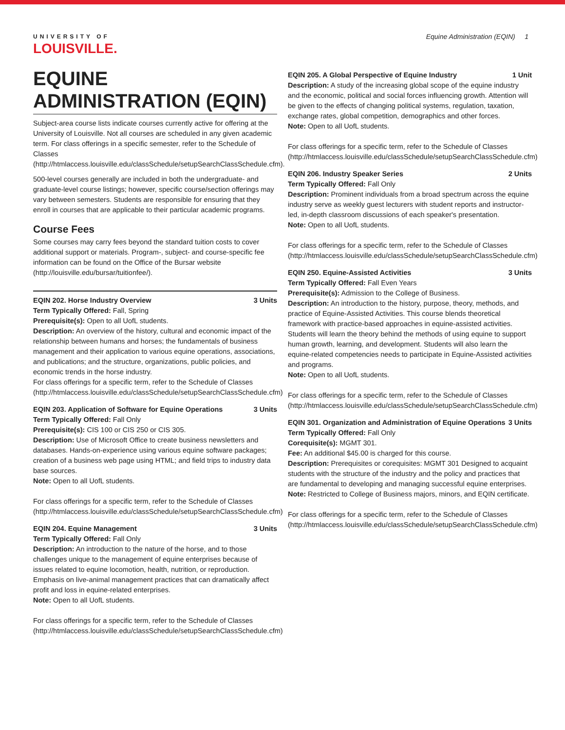UNIVERSITY OF
LOUISVILLE.
Equine Administration (EQIN) 1
EQUINE ADMINISTRATION (EQIN)
Subject-area course lists indicate courses currently active for offering at the University of Louisville. Not all courses are scheduled in any given academic term. For class offerings in a specific semester, refer to the Schedule of Classes (http://htmlaccess.louisville.edu/classSchedule/setupSearchClassSchedule.cfm).
500-level courses generally are included in both the undergraduate- and graduate-level course listings; however, specific course/section offerings may vary between semesters. Students are responsible for ensuring that they enroll in courses that are applicable to their particular academic programs.
Course Fees
Some courses may carry fees beyond the standard tuition costs to cover additional support or materials. Program-, subject- and course-specific fee information can be found on the Office of the Bursar website (http://louisville.edu/bursar/tuitionfee/).
EQIN 202. Horse Industry Overview 3 Units
Term Typically Offered: Fall, Spring
Prerequisite(s): Open to all UofL students.
Description: An overview of the history, cultural and economic impact of the relationship between humans and horses; the fundamentals of business management and their application to various equine operations, associations, and publications; and the structure, organizations, public policies, and economic trends in the horse industry.
For class offerings for a specific term, refer to the Schedule of Classes (http://htmlaccess.louisville.edu/classSchedule/setupSearchClassSchedule.cfm)
EQIN 203. Application of Software for Equine Operations 3 Units
Term Typically Offered: Fall Only
Prerequisite(s): CIS 100 or CIS 250 or CIS 305.
Description: Use of Microsoft Office to create business newsletters and databases. Hands-on-experience using various equine software packages; creation of a business web page using HTML; and field trips to industry data base sources.
Note: Open to all UofL students.
For class offerings for a specific term, refer to the Schedule of Classes (http://htmlaccess.louisville.edu/classSchedule/setupSearchClassSchedule.cfm)
EQIN 204. Equine Management 3 Units
Term Typically Offered: Fall Only
Description: An introduction to the nature of the horse, and to those challenges unique to the management of equine enterprises because of issues related to equine locomotion, health, nutrition, or reproduction. Emphasis on live-animal management practices that can dramatically affect profit and loss in equine-related enterprises.
Note: Open to all UofL students.
For class offerings for a specific term, refer to the Schedule of Classes (http://htmlaccess.louisville.edu/classSchedule/setupSearchClassSchedule.cfm)
EQIN 205. A Global Perspective of Equine Industry 1 Unit
Description: A study of the increasing global scope of the equine industry and the economic, political and social forces influencing growth. Attention will be given to the effects of changing political systems, regulation, taxation, exchange rates, global competition, demographics and other forces.
Note: Open to all UofL students.
For class offerings for a specific term, refer to the Schedule of Classes (http://htmlaccess.louisville.edu/classSchedule/setupSearchClassSchedule.cfm)
EQIN 206. Industry Speaker Series 2 Units
Term Typically Offered: Fall Only
Description: Prominent individuals from a broad spectrum across the equine industry serve as weekly guest lecturers with student reports and instructor-led, in-depth classroom discussions of each speaker's presentation.
Note: Open to all UofL students.
For class offerings for a specific term, refer to the Schedule of Classes (http://htmlaccess.louisville.edu/classSchedule/setupSearchClassSchedule.cfm)
EQIN 250. Equine-Assisted Activities 3 Units
Term Typically Offered: Fall Even Years
Prerequisite(s): Admission to the College of Business.
Description: An introduction to the history, purpose, theory, methods, and practice of Equine-Assisted Activities. This course blends theoretical framework with practice-based approaches in equine-assisted activities. Students will learn the theory behind the methods of using equine to support human growth, learning, and development. Students will also learn the equine-related competencies needs to participate in Equine-Assisted activities and programs.
Note: Open to all UofL students.
For class offerings for a specific term, refer to the Schedule of Classes (http://htmlaccess.louisville.edu/classSchedule/setupSearchClassSchedule.cfm)
EQIN 301. Organization and Administration of Equine Operations 3 Units
Term Typically Offered: Fall Only
Corequisite(s): MGMT 301.
Fee: An additional $45.00 is charged for this course.
Description: Prerequisites or corequisites: MGMT 301 Designed to acquaint students with the structure of the industry and the policy and practices that are fundamental to developing and managing successful equine enterprises.
Note: Restricted to College of Business majors, minors, and EQIN certificate.
For class offerings for a specific term, refer to the Schedule of Classes (http://htmlaccess.louisville.edu/classSchedule/setupSearchClassSchedule.cfm)